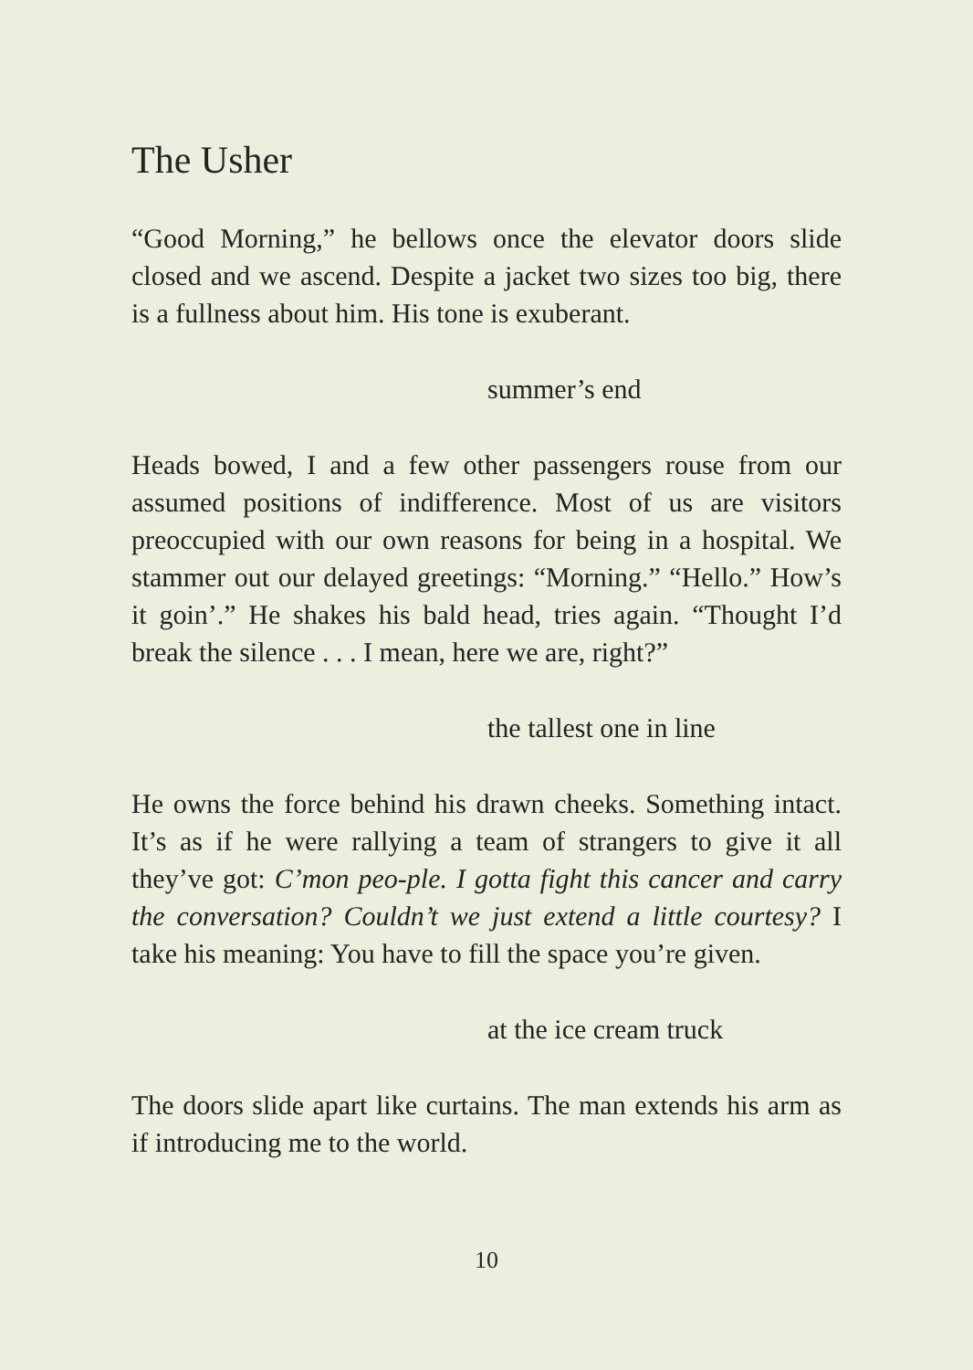The Usher
“Good Morning,” he bellows once the elevator doors slide closed and we ascend. Despite a jacket two sizes too big, there is a fullness about him. His tone is exuberant.
summer’s end
Heads bowed, I and a few other passengers rouse from our assumed positions of indifference. Most of us are visitors preoccupied with our own reasons for being in a hospital. We stammer out our delayed greetings: “Morning.” “Hello.” How’s it goin’.” He shakes his bald head, tries again. “Thought I’d break the silence . . . I mean, here we are, right?”
the tallest one in line
He owns the force behind his drawn cheeks. Something intact. It’s as if he were rallying a team of strangers to give it all they’ve got: C’mon peo-ple. I gotta fight this cancer and carry the conversation? Couldn’t we just extend a little courtesy? I take his meaning: You have to fill the space you’re given.
at the ice cream truck
The doors slide apart like curtains. The man extends his arm as if introducing me to the world.
10